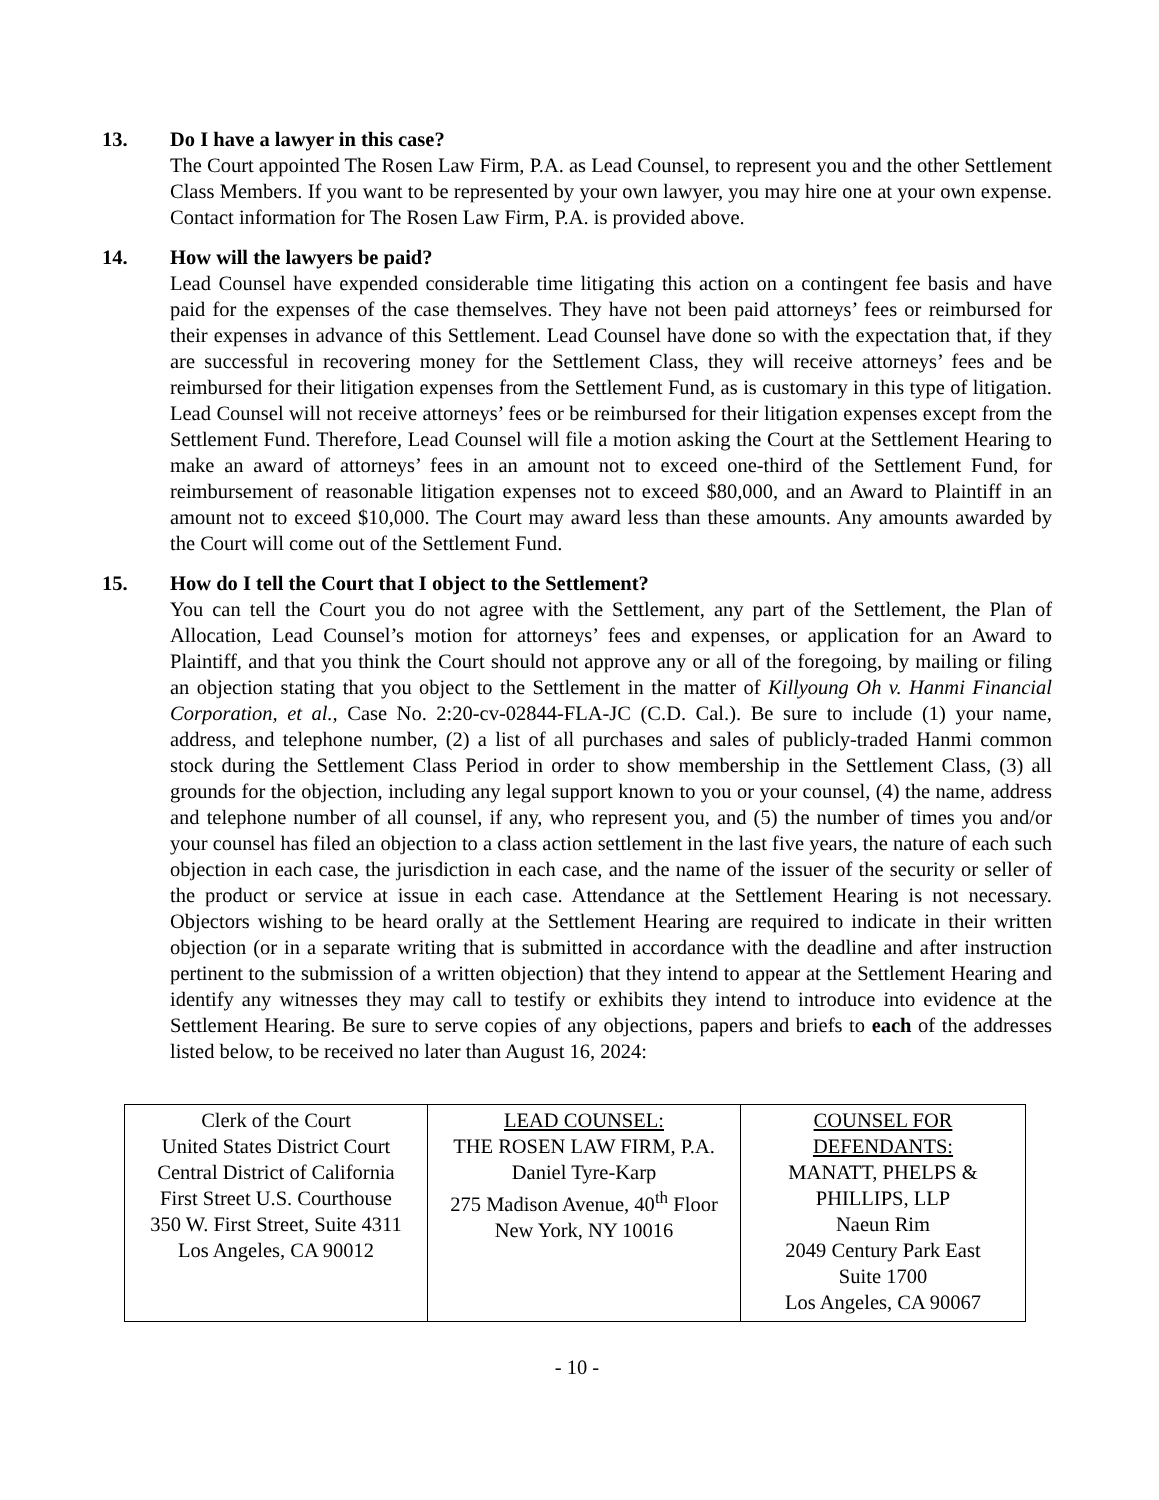13. Do I have a lawyer in this case?
The Court appointed The Rosen Law Firm, P.A. as Lead Counsel, to represent you and the other Settlement Class Members. If you want to be represented by your own lawyer, you may hire one at your own expense. Contact information for The Rosen Law Firm, P.A. is provided above.
14. How will the lawyers be paid?
Lead Counsel have expended considerable time litigating this action on a contingent fee basis and have paid for the expenses of the case themselves. They have not been paid attorneys’ fees or reimbursed for their expenses in advance of this Settlement. Lead Counsel have done so with the expectation that, if they are successful in recovering money for the Settlement Class, they will receive attorneys’ fees and be reimbursed for their litigation expenses from the Settlement Fund, as is customary in this type of litigation. Lead Counsel will not receive attorneys’ fees or be reimbursed for their litigation expenses except from the Settlement Fund. Therefore, Lead Counsel will file a motion asking the Court at the Settlement Hearing to make an award of attorneys’ fees in an amount not to exceed one-third of the Settlement Fund, for reimbursement of reasonable litigation expenses not to exceed $80,000, and an Award to Plaintiff in an amount not to exceed $10,000. The Court may award less than these amounts. Any amounts awarded by the Court will come out of the Settlement Fund.
15. How do I tell the Court that I object to the Settlement?
You can tell the Court you do not agree with the Settlement, any part of the Settlement, the Plan of Allocation, Lead Counsel’s motion for attorneys’ fees and expenses, or application for an Award to Plaintiff, and that you think the Court should not approve any or all of the foregoing, by mailing or filing an objection stating that you object to the Settlement in the matter of Killyoung Oh v. Hanmi Financial Corporation, et al., Case No. 2:20-cv-02844-FLA-JC (C.D. Cal.). Be sure to include (1) your name, address, and telephone number, (2) a list of all purchases and sales of publicly-traded Hanmi common stock during the Settlement Class Period in order to show membership in the Settlement Class, (3) all grounds for the objection, including any legal support known to you or your counsel, (4) the name, address and telephone number of all counsel, if any, who represent you, and (5) the number of times you and/or your counsel has filed an objection to a class action settlement in the last five years, the nature of each such objection in each case, the jurisdiction in each case, and the name of the issuer of the security or seller of the product or service at issue in each case. Attendance at the Settlement Hearing is not necessary. Objectors wishing to be heard orally at the Settlement Hearing are required to indicate in their written objection (or in a separate writing that is submitted in accordance with the deadline and after instruction pertinent to the submission of a written objection) that they intend to appear at the Settlement Hearing and identify any witnesses they may call to testify or exhibits they intend to introduce into evidence at the Settlement Hearing. Be sure to serve copies of any objections, papers and briefs to each of the addresses listed below, to be received no later than August 16, 2024:
| Clerk of the Court United States District Court Central District of California First Street U.S. Courthouse 350 W. First Street, Suite 4311 Los Angeles, CA 90012 | LEAD COUNSEL: THE ROSEN LAW FIRM, P.A. Daniel Tyre-Karp 275 Madison Avenue, 40<sup>th</sup> Floor New York, NY 10016 | COUNSEL FOR DEFENDANTS: MANATT, PHELPS & PHILLIPS, LLP Naeun Rim 2049 Century Park East Suite 1700 Los Angeles, CA 90067 |
- 10 -